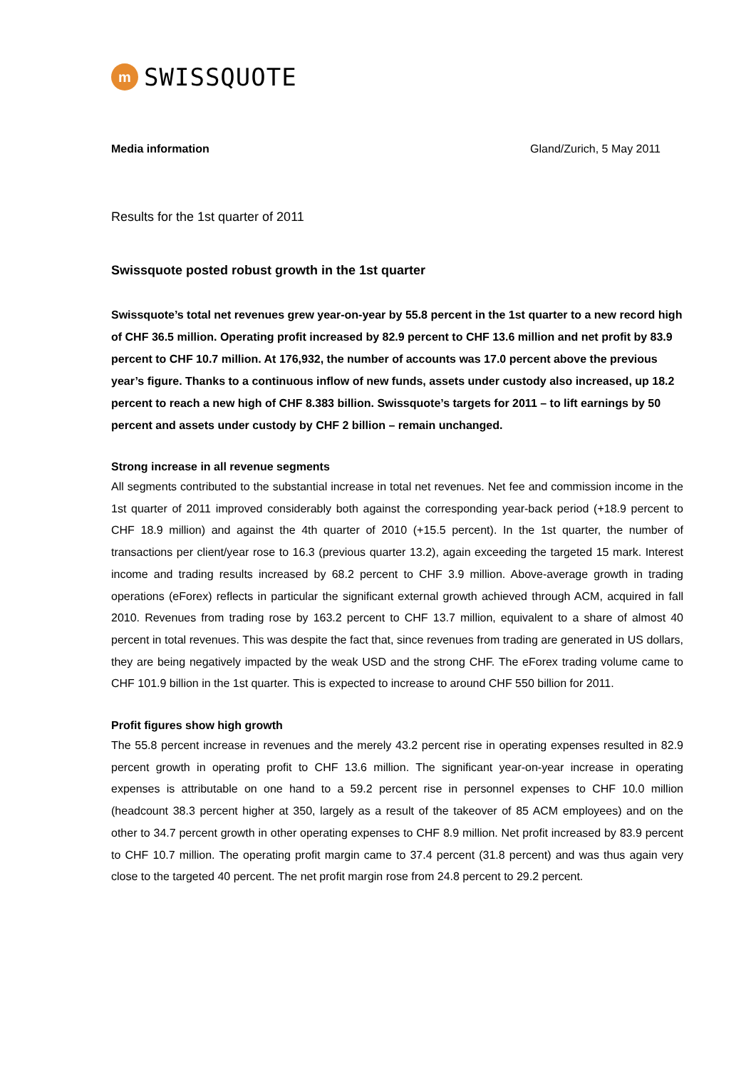m
SWISSQUOTE
Media information Gland/Zurich, 5 May 2011
Results for the 1st quarter of 2011
Swissquote posted robust growth in the 1st quarter
Swissquote’s total net revenues grew year-on-year by 55.8 percent in the 1st quarter to a new record high of CHF 36.5 million. Operating profit increased by 82.9 percent to CHF 13.6 million and net profit by 83.9 percent to CHF 10.7 million. At 176,932, the number of accounts was 17.0 percent above the previous year’s figure. Thanks to a continuous inflow of new funds, assets under custody also increased, up 18.2 percent to reach a new high of CHF 8.383 billion. Swissquote’s targets for 2011 – to lift earnings by 50 percent and assets under custody by CHF 2 billion – remain unchanged.
Strong increase in all revenue segments
All segments contributed to the substantial increase in total net revenues. Net fee and commission income in the 1st quarter of 2011 improved considerably both against the corresponding year-back period (+18.9 percent to CHF 18.9 million) and against the 4th quarter of 2010 (+15.5 percent). In the 1st quarter, the number of transactions per client/year rose to 16.3 (previous quarter 13.2), again exceeding the targeted 15 mark. Interest income and trading results increased by 68.2 percent to CHF 3.9 million. Above-average growth in trading operations (eForex) reflects in particular the significant external growth achieved through ACM, acquired in fall 2010. Revenues from trading rose by 163.2 percent to CHF 13.7 million, equivalent to a share of almost 40 percent in total revenues. This was despite the fact that, since revenues from trading are generated in US dollars, they are being negatively impacted by the weak USD and the strong CHF. The eForex trading volume came to CHF 101.9 billion in the 1st quarter. This is expected to increase to around CHF 550 billion for 2011.
Profit figures show high growth
The 55.8 percent increase in revenues and the merely 43.2 percent rise in operating expenses resulted in 82.9 percent growth in operating profit to CHF 13.6 million. The significant year-on-year increase in operating expenses is attributable on one hand to a 59.2 percent rise in personnel expenses to CHF 10.0 million (headcount 38.3 percent higher at 350, largely as a result of the takeover of 85 ACM employees) and on the other to 34.7 percent growth in other operating expenses to CHF 8.9 million. Net profit increased by 83.9 percent to CHF 10.7 million. The operating profit margin came to 37.4 percent (31.8 percent) and was thus again very close to the targeted 40 percent. The net profit margin rose from 24.8 percent to 29.2 percent.